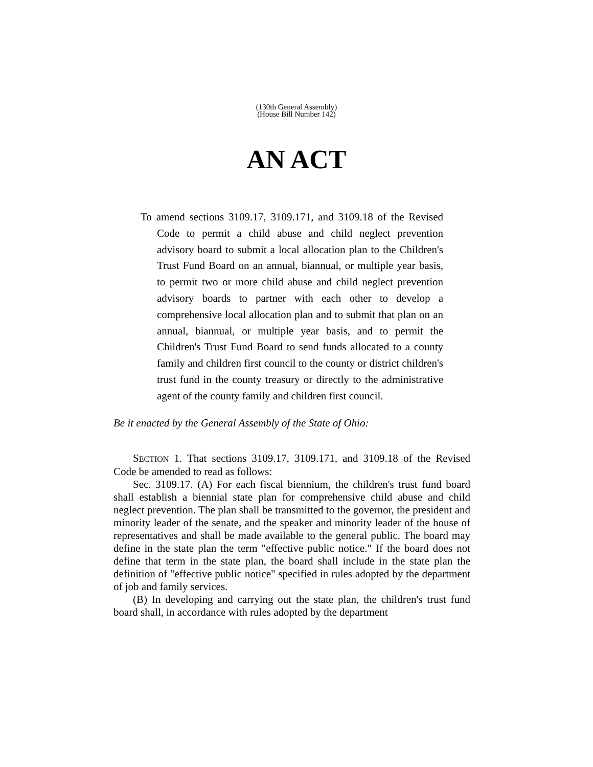(130th General Assembly)
(House Bill Number 142)
AN ACT
To amend sections 3109.17, 3109.171, and 3109.18 of the Revised Code to permit a child abuse and child neglect prevention advisory board to submit a local allocation plan to the Children's Trust Fund Board on an annual, biannual, or multiple year basis, to permit two or more child abuse and child neglect prevention advisory boards to partner with each other to develop a comprehensive local allocation plan and to submit that plan on an annual, biannual, or multiple year basis, and to permit the Children's Trust Fund Board to send funds allocated to a county family and children first council to the county or district children's trust fund in the county treasury or directly to the administrative agent of the county family and children first council.
Be it enacted by the General Assembly of the State of Ohio:
SECTION 1. That sections 3109.17, 3109.171, and 3109.18 of the Revised Code be amended to read as follows:
Sec. 3109.17. (A) For each fiscal biennium, the children's trust fund board shall establish a biennial state plan for comprehensive child abuse and child neglect prevention. The plan shall be transmitted to the governor, the president and minority leader of the senate, and the speaker and minority leader of the house of representatives and shall be made available to the general public. The board may define in the state plan the term "effective public notice." If the board does not define that term in the state plan, the board shall include in the state plan the definition of "effective public notice" specified in rules adopted by the department of job and family services.
(B) In developing and carrying out the state plan, the children's trust fund board shall, in accordance with rules adopted by the department